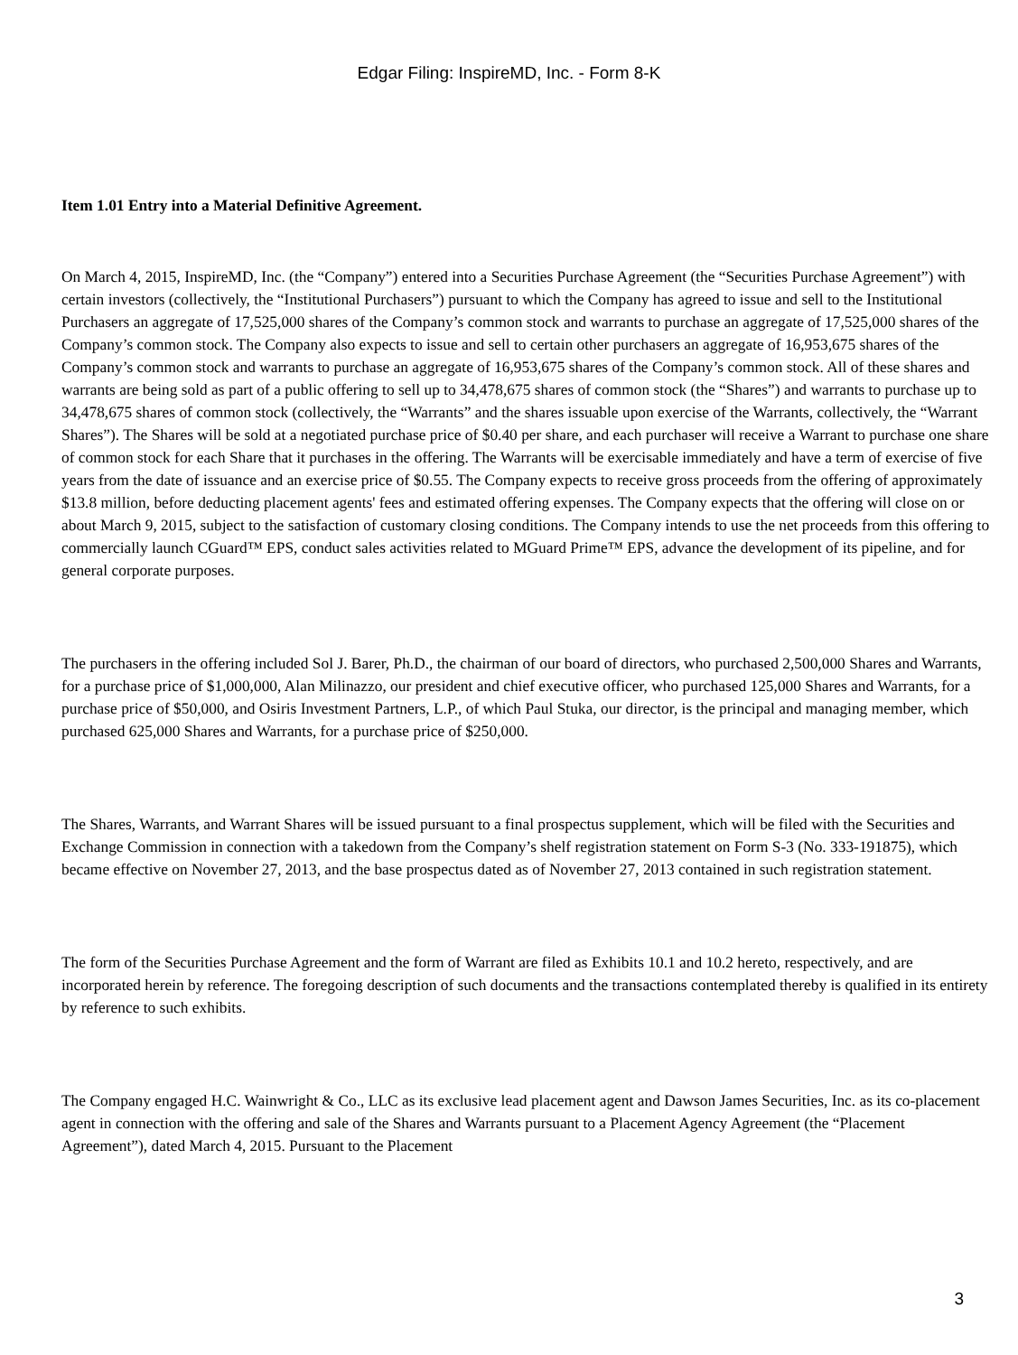Edgar Filing: InspireMD, Inc. - Form 8-K
Item 1.01 Entry into a Material Definitive Agreement.
On March 4, 2015, InspireMD, Inc. (the “Company”) entered into a Securities Purchase Agreement (the “Securities Purchase Agreement”) with certain investors (collectively, the “Institutional Purchasers”) pursuant to which the Company has agreed to issue and sell to the Institutional Purchasers an aggregate of 17,525,000 shares of the Company’s common stock and warrants to purchase an aggregate of 17,525,000 shares of the Company’s common stock. The Company also expects to issue and sell to certain other purchasers an aggregate of 16,953,675 shares of the Company’s common stock and warrants to purchase an aggregate of 16,953,675 shares of the Company’s common stock. All of these shares and warrants are being sold as part of a public offering to sell up to 34,478,675 shares of common stock (the “Shares”) and warrants to purchase up to 34,478,675 shares of common stock (collectively, the “Warrants” and the shares issuable upon exercise of the Warrants, collectively, the “Warrant Shares”). The Shares will be sold at a negotiated purchase price of $0.40 per share, and each purchaser will receive a Warrant to purchase one share of common stock for each Share that it purchases in the offering. The Warrants will be exercisable immediately and have a term of exercise of five years from the date of issuance and an exercise price of $0.55. The Company expects to receive gross proceeds from the offering of approximately $13.8 million, before deducting placement agents' fees and estimated offering expenses. The Company expects that the offering will close on or about March 9, 2015, subject to the satisfaction of customary closing conditions. The Company intends to use the net proceeds from this offering to commercially launch CGuard™ EPS, conduct sales activities related to MGuard Prime™ EPS, advance the development of its pipeline, and for general corporate purposes.
The purchasers in the offering included Sol J. Barer, Ph.D., the chairman of our board of directors, who purchased 2,500,000 Shares and Warrants, for a purchase price of $1,000,000, Alan Milinazzo, our president and chief executive officer, who purchased 125,000 Shares and Warrants, for a purchase price of $50,000, and Osiris Investment Partners, L.P., of which Paul Stuka, our director, is the principal and managing member, which purchased 625,000 Shares and Warrants, for a purchase price of $250,000.
The Shares, Warrants, and Warrant Shares will be issued pursuant to a final prospectus supplement, which will be filed with the Securities and Exchange Commission in connection with a takedown from the Company’s shelf registration statement on Form S-3 (No. 333-191875), which became effective on November 27, 2013, and the base prospectus dated as of November 27, 2013 contained in such registration statement.
The form of the Securities Purchase Agreement and the form of Warrant are filed as Exhibits 10.1 and 10.2 hereto, respectively, and are incorporated herein by reference. The foregoing description of such documents and the transactions contemplated thereby is qualified in its entirety by reference to such exhibits.
The Company engaged H.C. Wainwright & Co., LLC as its exclusive lead placement agent and Dawson James Securities, Inc. as its co-placement agent in connection with the offering and sale of the Shares and Warrants pursuant to a Placement Agency Agreement (the “Placement Agreement”), dated March 4, 2015. Pursuant to the Placement
3